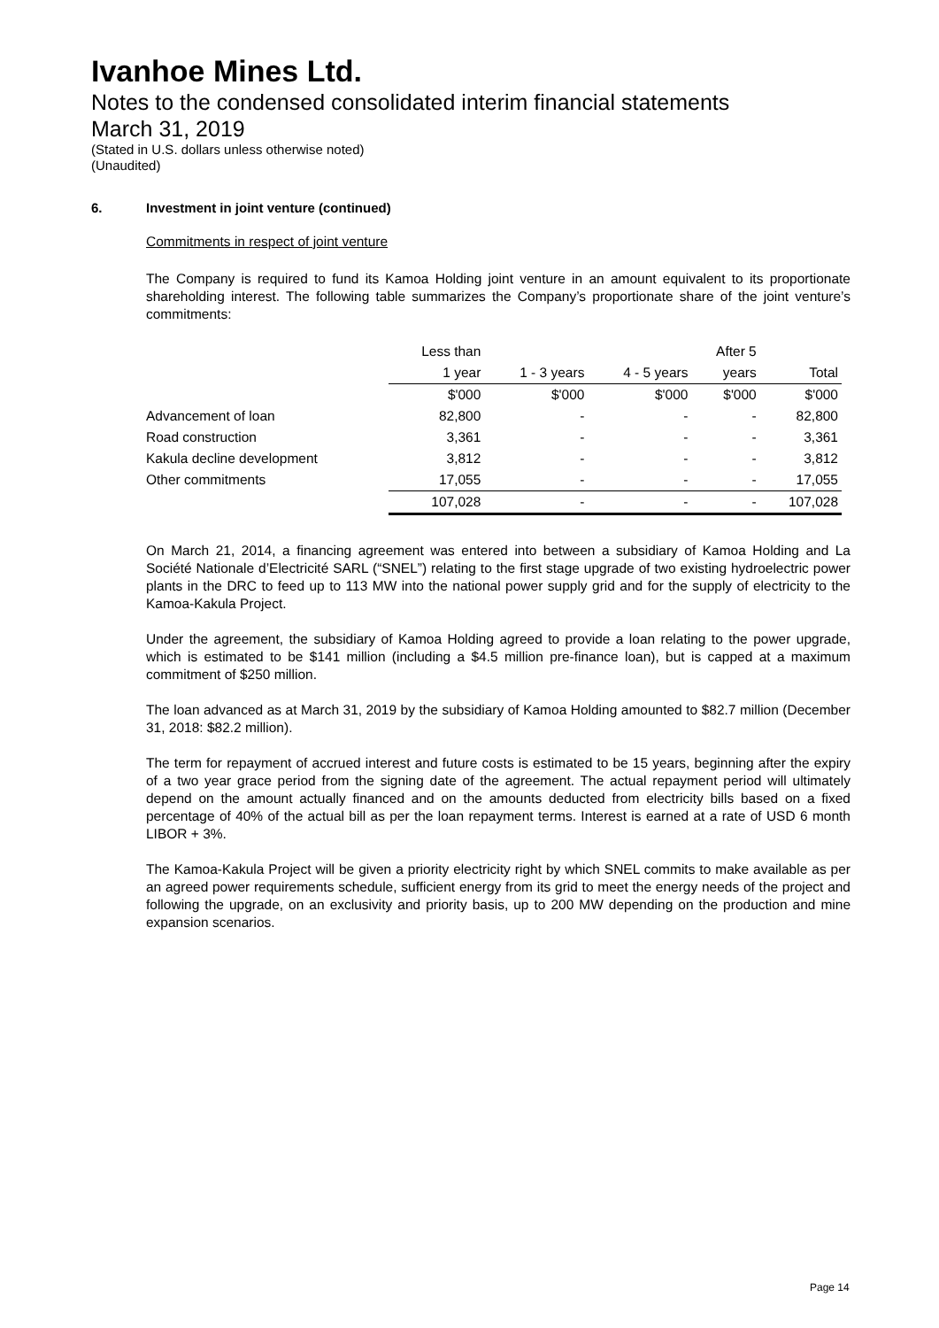Ivanhoe Mines Ltd.
Notes to the condensed consolidated interim financial statements
March 31, 2019
(Stated in U.S. dollars unless otherwise noted)
(Unaudited)
6. Investment in joint venture (continued)
Commitments in respect of joint venture
The Company is required to fund its Kamoa Holding joint venture in an amount equivalent to its proportionate shareholding interest. The following table summarizes the Company’s proportionate share of the joint venture’s commitments:
| | Less than | | | After 5 | |
| --- | --- | --- | --- | --- | --- |
| | 1 year | 1 - 3 years | 4 - 5 years | years | Total |
| | $'000 | $'000 | $'000 | $'000 | $'000 |
| Advancement of loan | 82,800 | - | - | - | 82,800 |
| Road construction | 3,361 | - | - | - | 3,361 |
| Kakula decline development | 3,812 | - | - | - | 3,812 |
| Other commitments | 17,055 | - | - | - | 17,055 |
| | 107,028 | - | - | - | 107,028 |
On March 21, 2014, a financing agreement was entered into between a subsidiary of Kamoa Holding and La Société Nationale d’Electricité SARL (“SNEL”) relating to the first stage upgrade of two existing hydroelectric power plants in the DRC to feed up to 113 MW into the national power supply grid and for the supply of electricity to the Kamoa-Kakula Project.
Under the agreement, the subsidiary of Kamoa Holding agreed to provide a loan relating to the power upgrade, which is estimated to be $141 million (including a $4.5 million pre-finance loan), but is capped at a maximum commitment of $250 million.
The loan advanced as at March 31, 2019 by the subsidiary of Kamoa Holding amounted to $82.7 million (December 31, 2018: $82.2 million).
The term for repayment of accrued interest and future costs is estimated to be 15 years, beginning after the expiry of a two year grace period from the signing date of the agreement. The actual repayment period will ultimately depend on the amount actually financed and on the amounts deducted from electricity bills based on a fixed percentage of 40% of the actual bill as per the loan repayment terms. Interest is earned at a rate of USD 6 month LIBOR + 3%.
The Kamoa-Kakula Project will be given a priority electricity right by which SNEL commits to make available as per an agreed power requirements schedule, sufficient energy from its grid to meet the energy needs of the project and following the upgrade, on an exclusivity and priority basis, up to 200 MW depending on the production and mine expansion scenarios.
Page 14